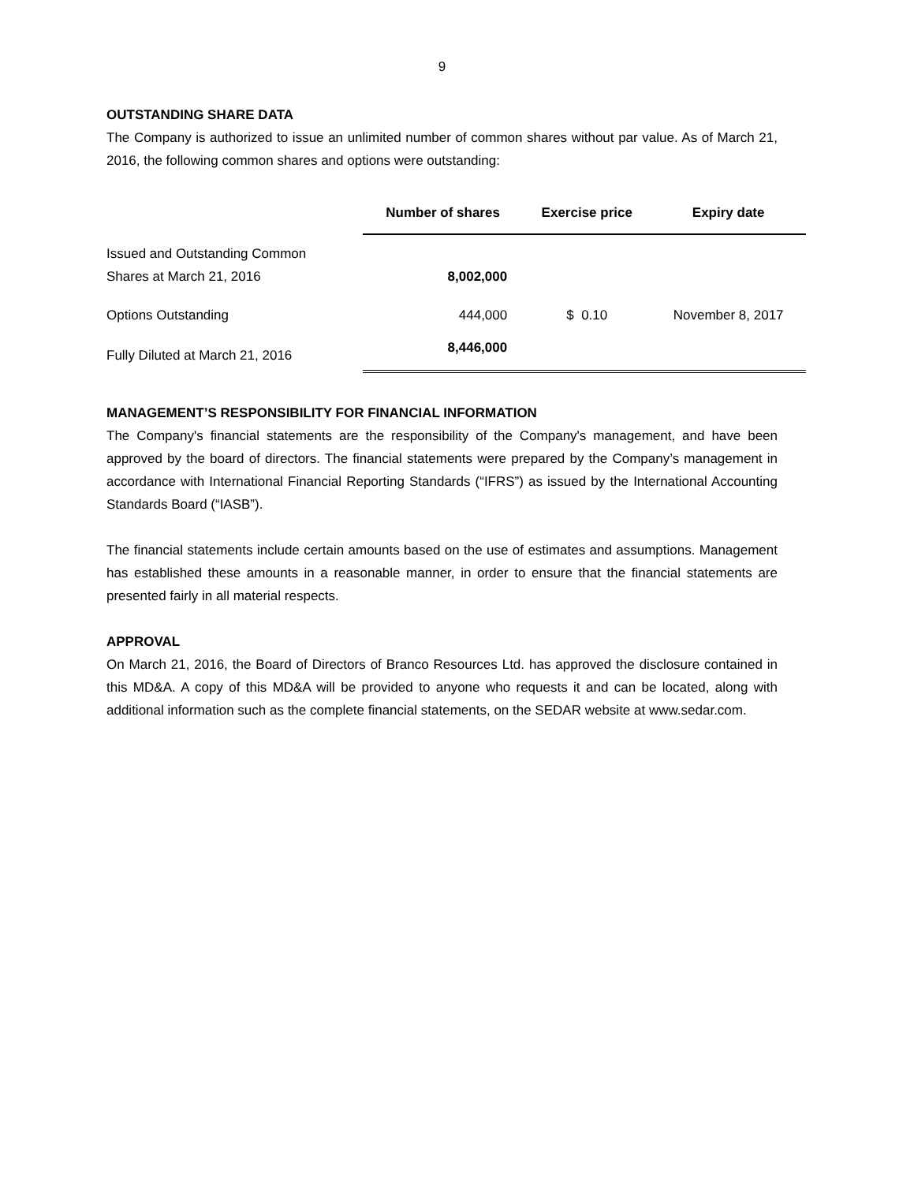9
OUTSTANDING SHARE DATA
The Company is authorized to issue an unlimited number of common shares without par value. As of March 21, 2016, the following common shares and options were outstanding:
| | Number of shares | Exercise price | Expiry date |
| --- | --- | --- | --- |
| Issued and Outstanding Common Shares at March 21, 2016 | 8,002,000 | | |
| Options Outstanding | 444,000 | $ 0.10 | November 8, 2017 |
| Fully Diluted at March 21, 2016 | 8,446,000 | | |
MANAGEMENT’S RESPONSIBILITY FOR FINANCIAL INFORMATION
The Company's financial statements are the responsibility of the Company's management, and have been approved by the board of directors. The financial statements were prepared by the Company’s management in accordance with International Financial Reporting Standards (“IFRS”) as issued by the International Accounting Standards Board (“IASB”).
The financial statements include certain amounts based on the use of estimates and assumptions. Management has established these amounts in a reasonable manner, in order to ensure that the financial statements are presented fairly in all material respects.
APPROVAL
On March 21, 2016, the Board of Directors of Branco Resources Ltd. has approved the disclosure contained in this MD&A. A copy of this MD&A will be provided to anyone who requests it and can be located, along with additional information such as the complete financial statements, on the SEDAR website at www.sedar.com.